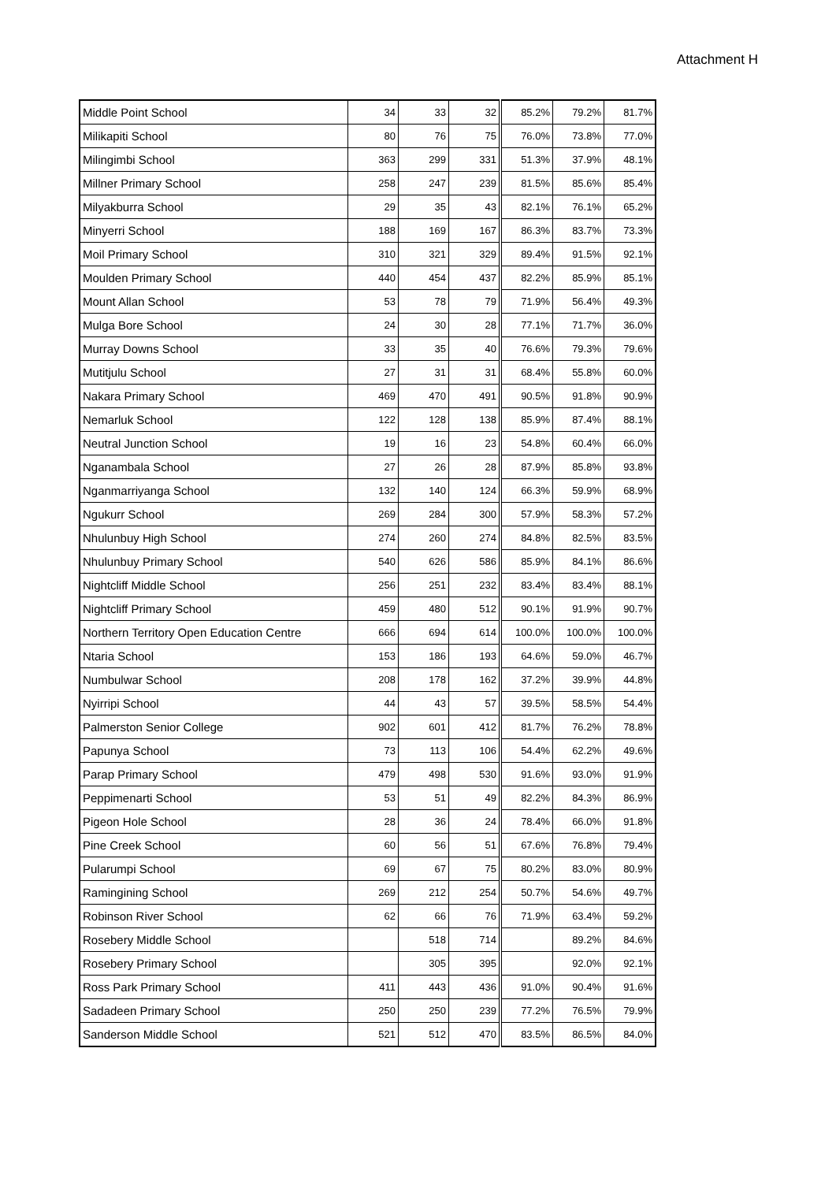Attachment H
| Middle Point School | 34 | 33 | 32 | 85.2% | 79.2% | 81.7% |
| Milikapiti School | 80 | 76 | 75 | 76.0% | 73.8% | 77.0% |
| Milingimbi School | 363 | 299 | 331 | 51.3% | 37.9% | 48.1% |
| Millner Primary School | 258 | 247 | 239 | 81.5% | 85.6% | 85.4% |
| Milyakburra School | 29 | 35 | 43 | 82.1% | 76.1% | 65.2% |
| Minyerri School | 188 | 169 | 167 | 86.3% | 83.7% | 73.3% |
| Moil Primary School | 310 | 321 | 329 | 89.4% | 91.5% | 92.1% |
| Moulden Primary School | 440 | 454 | 437 | 82.2% | 85.9% | 85.1% |
| Mount Allan School | 53 | 78 | 79 | 71.9% | 56.4% | 49.3% |
| Mulga Bore School | 24 | 30 | 28 | 77.1% | 71.7% | 36.0% |
| Murray Downs School | 33 | 35 | 40 | 76.6% | 79.3% | 79.6% |
| Mutitjulu School | 27 | 31 | 31 | 68.4% | 55.8% | 60.0% |
| Nakara Primary School | 469 | 470 | 491 | 90.5% | 91.8% | 90.9% |
| Nemarluk School | 122 | 128 | 138 | 85.9% | 87.4% | 88.1% |
| Neutral Junction School | 19 | 16 | 23 | 54.8% | 60.4% | 66.0% |
| Nganambala School | 27 | 26 | 28 | 87.9% | 85.8% | 93.8% |
| Nganmarriyanga School | 132 | 140 | 124 | 66.3% | 59.9% | 68.9% |
| Ngukurr School | 269 | 284 | 300 | 57.9% | 58.3% | 57.2% |
| Nhulunbuy High School | 274 | 260 | 274 | 84.8% | 82.5% | 83.5% |
| Nhulunbuy Primary School | 540 | 626 | 586 | 85.9% | 84.1% | 86.6% |
| Nightcliff Middle School | 256 | 251 | 232 | 83.4% | 83.4% | 88.1% |
| Nightcliff Primary School | 459 | 480 | 512 | 90.1% | 91.9% | 90.7% |
| Northern Territory Open Education Centre | 666 | 694 | 614 | 100.0% | 100.0% | 100.0% |
| Ntaria School | 153 | 186 | 193 | 64.6% | 59.0% | 46.7% |
| Numbulwar School | 208 | 178 | 162 | 37.2% | 39.9% | 44.8% |
| Nyirripi School | 44 | 43 | 57 | 39.5% | 58.5% | 54.4% |
| Palmerston Senior College | 902 | 601 | 412 | 81.7% | 76.2% | 78.8% |
| Papunya School | 73 | 113 | 106 | 54.4% | 62.2% | 49.6% |
| Parap Primary School | 479 | 498 | 530 | 91.6% | 93.0% | 91.9% |
| Peppimenarti School | 53 | 51 | 49 | 82.2% | 84.3% | 86.9% |
| Pigeon Hole School | 28 | 36 | 24 | 78.4% | 66.0% | 91.8% |
| Pine Creek School | 60 | 56 | 51 | 67.6% | 76.8% | 79.4% |
| Pularumpi School | 69 | 67 | 75 | 80.2% | 83.0% | 80.9% |
| Ramingining School | 269 | 212 | 254 | 50.7% | 54.6% | 49.7% |
| Robinson River School | 62 | 66 | 76 | 71.9% | 63.4% | 59.2% |
| Rosebery Middle School | | 518 | 714 | | 89.2% | 84.6% |
| Rosebery Primary School | | 305 | 395 | | 92.0% | 92.1% |
| Ross Park Primary School | 411 | 443 | 436 | 91.0% | 90.4% | 91.6% |
| Sadadeen Primary School | 250 | 250 | 239 | 77.2% | 76.5% | 79.9% |
| Sanderson Middle School | 521 | 512 | 470 | 83.5% | 86.5% | 84.0% |